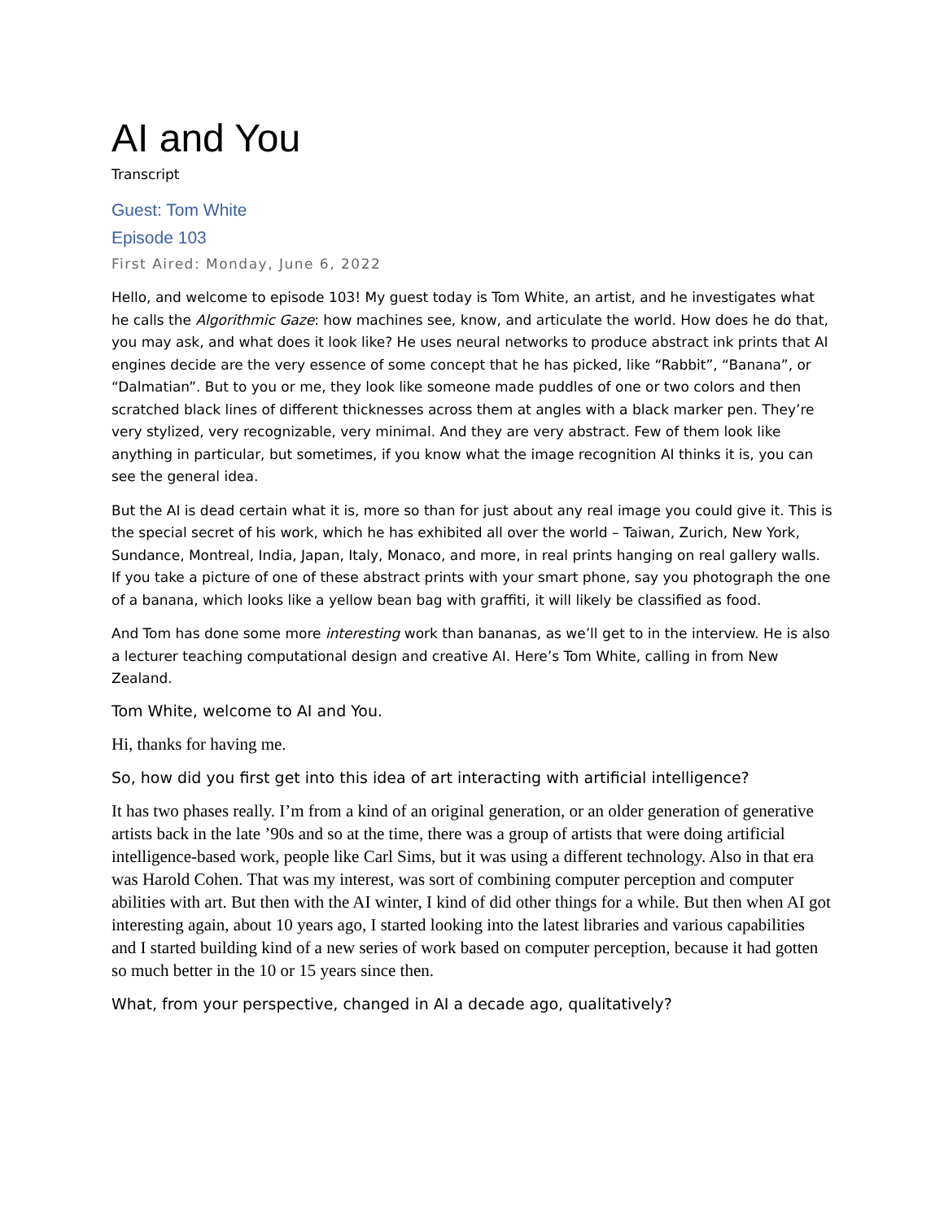AI and You
Transcript
Guest: Tom White
Episode 103
First Aired: Monday, June 6, 2022
Hello, and welcome to episode 103! My guest today is Tom White, an artist, and he investigates what he calls the Algorithmic Gaze: how machines see, know, and articulate the world. How does he do that, you may ask, and what does it look like? He uses neural networks to produce abstract ink prints that AI engines decide are the very essence of some concept that he has picked, like “Rabbit”, “Banana”, or “Dalmatian”. But to you or me, they look like someone made puddles of one or two colors and then scratched black lines of different thicknesses across them at angles with a black marker pen. They’re very stylized, very recognizable, very minimal. And they are very abstract. Few of them look like anything in particular, but sometimes, if you know what the image recognition AI thinks it is, you can see the general idea.
But the AI is dead certain what it is, more so than for just about any real image you could give it. This is the special secret of his work, which he has exhibited all over the world – Taiwan, Zurich, New York, Sundance, Montreal, India, Japan, Italy, Monaco, and more, in real prints hanging on real gallery walls. If you take a picture of one of these abstract prints with your smart phone, say you photograph the one of a banana, which looks like a yellow bean bag with graffiti, it will likely be classified as food.
And Tom has done some more interesting work than bananas, as we’ll get to in the interview. He is also a lecturer teaching computational design and creative AI. Here’s Tom White, calling in from New Zealand.
Tom White, welcome to AI and You.
Hi, thanks for having me.
So, how did you first get into this idea of art interacting with artificial intelligence?
It has two phases really. I’m from a kind of an original generation, or an older generation of generative artists back in the late ’90s and so at the time, there was a group of artists that were doing artificial intelligence-based work, people like Carl Sims, but it was using a different technology. Also in that era was Harold Cohen. That was my interest, was sort of combining computer perception and computer abilities with art. But then with the AI winter, I kind of did other things for a while. But then when AI got interesting again, about 10 years ago, I started looking into the latest libraries and various capabilities and I started building kind of a new series of work based on computer perception, because it had gotten so much better in the 10 or 15 years since then.
What, from your perspective, changed in AI a decade ago, qualitatively?